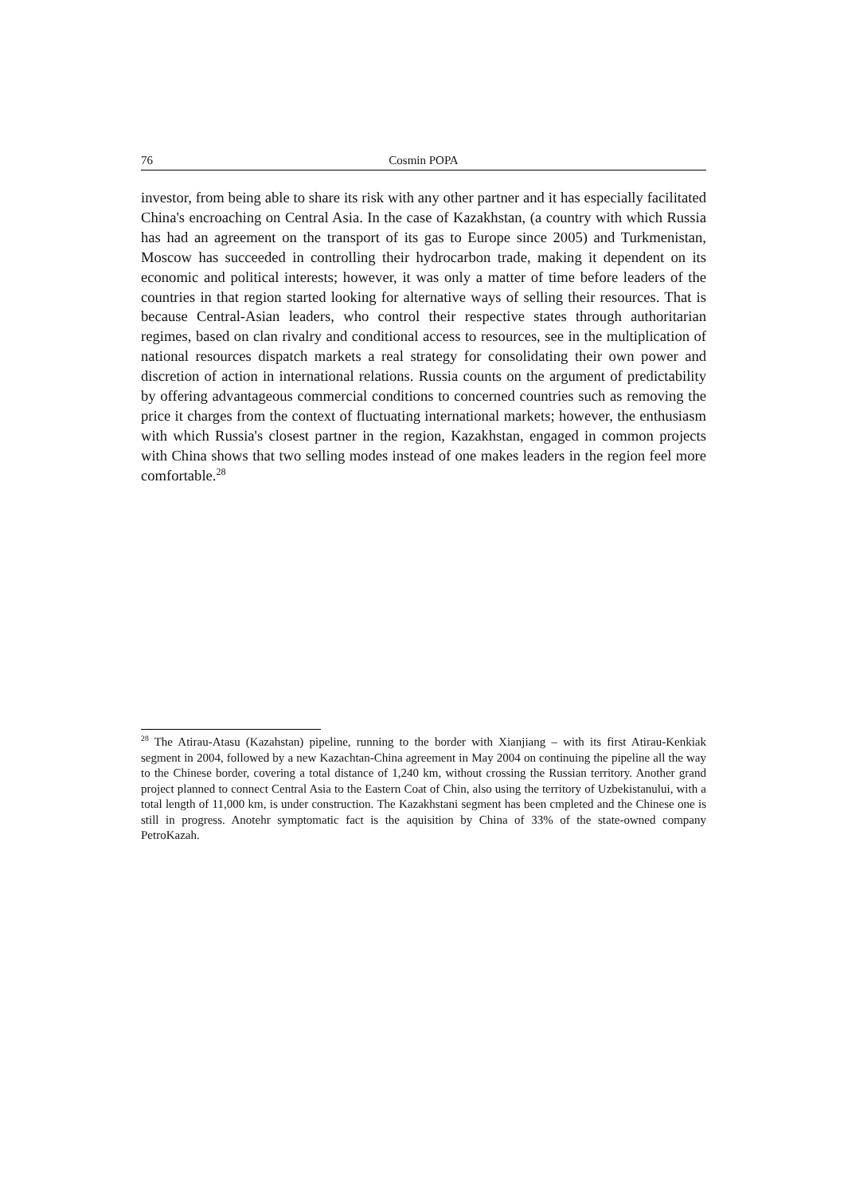76 Cosmin POPA
investor, from being able to share its risk with any other partner and it has especially facilitated China's encroaching on Central Asia. In the case of Kazakhstan, (a country with which Russia has had an agreement on the transport of its gas to Europe since 2005) and Turkmenistan, Moscow has succeeded in controlling their hydrocarbon trade, making it dependent on its economic and political interests; however, it was only a matter of time before leaders of the countries in that region started looking for alternative ways of selling their resources. That is because Central-Asian leaders, who control their respective states through authoritarian regimes, based on clan rivalry and conditional access to resources, see in the multiplication of national resources dispatch markets a real strategy for consolidating their own power and discretion of action in international relations. Russia counts on the argument of predictability by offering advantageous commercial conditions to concerned countries such as removing the price it charges from the context of fluctuating international markets; however, the enthusiasm with which Russia's closest partner in the region, Kazakhstan, engaged in common projects with China shows that two selling modes instead of one makes leaders in the region feel more comfortable.<sup>28</sup>
<sup>28</sup> The Atirau-Atasu (Kazahstan) pipeline, running to the border with Xianjiang – with its first Atirau-Kenkiak segment in 2004, followed by a new Kazachtan-China agreement in May 2004 on continuing the pipeline all the way to the Chinese border, covering a total distance of 1,240 km, without crossing the Russian territory. Another grand project planned to connect Central Asia to the Eastern Coat of Chin, also using the territory of Uzbekistanului, with a total length of 11,000 km, is under construction. The Kazakhstani segment has been cmpleted and the Chinese one is still in progress. Anotehr symptomatic fact is the aquisition by China of 33% of the state-owned company PetroKazah.